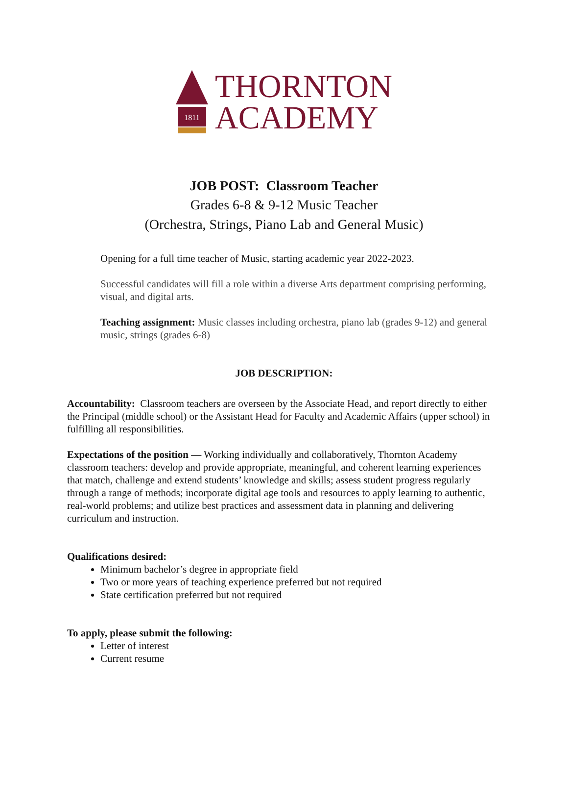1811
THORNTON
ACADEMY
JOB POST: Classroom Teacher
Grades 6-8 & 9-12 Music Teacher
(Orchestra, Strings, Piano Lab and General Music)
Opening for a full time teacher of Music, starting academic year 2022-2023.
Successful candidates will fill a role within a diverse Arts department comprising performing, visual, and digital arts.
Teaching assignment: Music classes including orchestra, piano lab (grades 9-12) and general music, strings (grades 6-8)
JOB DESCRIPTION:
Accountability: Classroom teachers are overseen by the Associate Head, and report directly to either the Principal (middle school) or the Assistant Head for Faculty and Academic Affairs (upper school) in fulfilling all responsibilities.
Expectations of the position — Working individually and collaboratively, Thornton Academy classroom teachers: develop and provide appropriate, meaningful, and coherent learning experiences that match, challenge and extend students’ knowledge and skills; assess student progress regularly through a range of methods; incorporate digital age tools and resources to apply learning to authentic, real-world problems; and utilize best practices and assessment data in planning and delivering curriculum and instruction.
Qualifications desired:
Minimum bachelor’s degree in appropriate field
Two or more years of teaching experience preferred but not required
State certification preferred but not required
To apply, please submit the following:
Letter of interest
Current resume